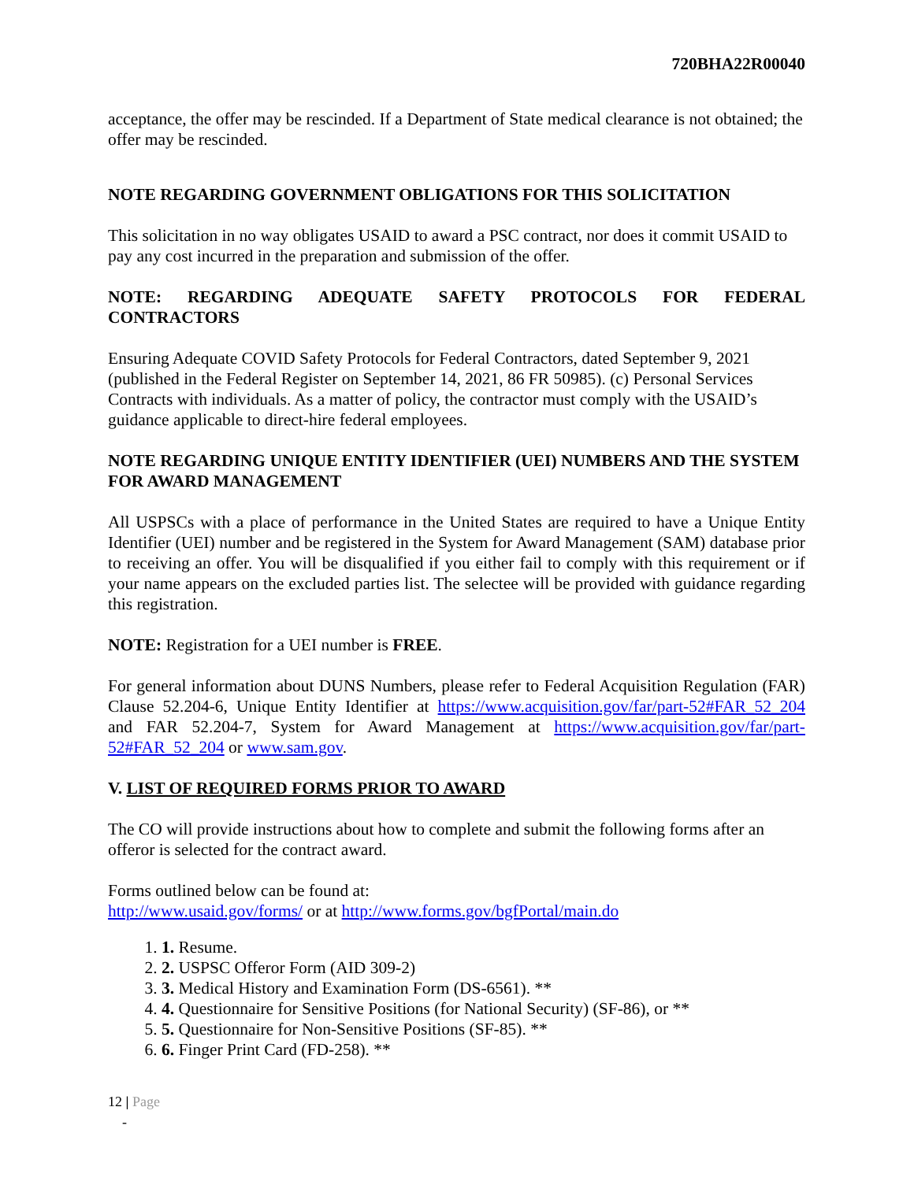720BHA22R00040
acceptance, the offer may be rescinded. If a Department of State medical clearance is not obtained; the offer may be rescinded.
NOTE REGARDING GOVERNMENT OBLIGATIONS FOR THIS SOLICITATION
This solicitation in no way obligates USAID to award a PSC contract, nor does it commit USAID to pay any cost incurred in the preparation and submission of the offer.
NOTE: REGARDING ADEQUATE SAFETY PROTOCOLS FOR FEDERAL CONTRACTORS
Ensuring Adequate COVID Safety Protocols for Federal Contractors, dated September 9, 2021 (published in the Federal Register on September 14, 2021, 86 FR 50985). (c) Personal Services Contracts with individuals. As a matter of policy, the contractor must comply with the USAID’s guidance applicable to direct-hire federal employees.
NOTE REGARDING UNIQUE ENTITY IDENTIFIER (UEI) NUMBERS AND THE SYSTEM FOR AWARD MANAGEMENT
All USPSCs with a place of performance in the United States are required to have a Unique Entity Identifier (UEI) number and be registered in the System for Award Management (SAM) database prior to receiving an offer. You will be disqualified if you either fail to comply with this requirement or if your name appears on the excluded parties list. The selectee will be provided with guidance regarding this registration.
NOTE: Registration for a UEI number is FREE.
For general information about DUNS Numbers, please refer to Federal Acquisition Regulation (FAR) Clause 52.204-6, Unique Entity Identifier at https://www.acquisition.gov/far/part-52#FAR_52_204 and FAR 52.204-7, System for Award Management at https://www.acquisition.gov/far/part-52#FAR_52_204 or www.sam.gov.
V. LIST OF REQUIRED FORMS PRIOR TO AWARD
The CO will provide instructions about how to complete and submit the following forms after an offeror is selected for the contract award.
Forms outlined below can be found at:
http://www.usaid.gov/forms/ or at http://www.forms.gov/bgfPortal/main.do
1. 1. Resume.
2. 2. USPSC Offeror Form (AID 309-2)
3. 3. Medical History and Examination Form (DS-6561). **
4. 4. Questionnaire for Sensitive Positions (for National Security) (SF-86), or **
5. 5. Questionnaire for Non-Sensitive Positions (SF-85). **
6. 6. Finger Print Card (FD-258). **
12 | Page
-